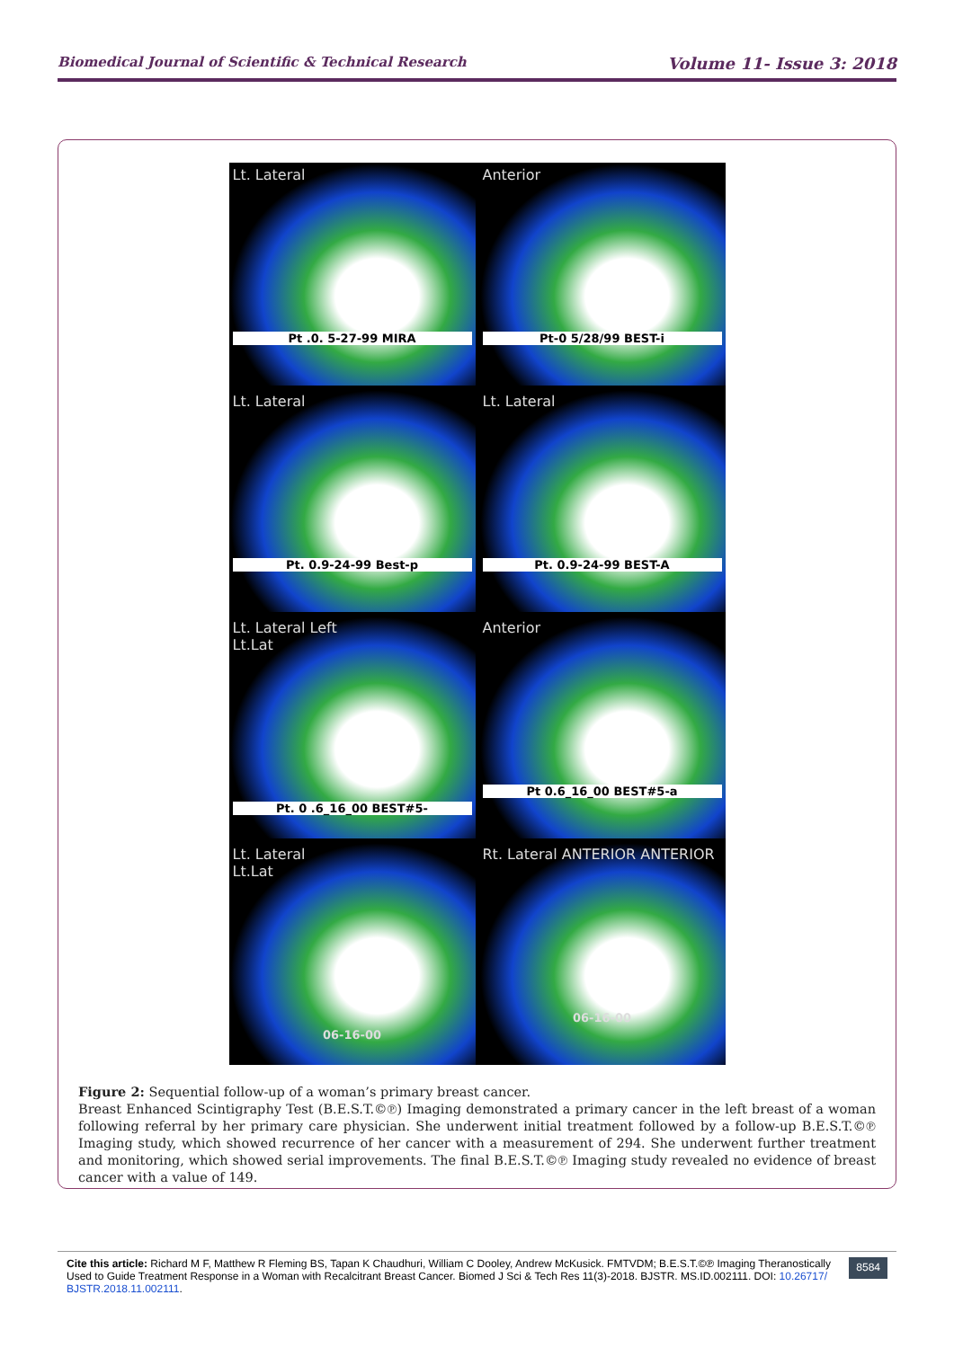Biomedical Journal of Scientific & Technical Research Volume 11- Issue 3: 2018
Lt. Lateral
Pt .0. 5-27-99 MIRA
Anterior
Pt-0 5/28/99 BEST-i
Lt. Lateral
Pt. 0.9-24-99 Best-p
Lt. Lateral
Pt. 0.9-24-99 BEST-A
Lt. Lateral Left
Lt.Lat
Pt. 0 .6_16_00 BEST#5-
Anterior
Pt 0.6_16_00 BEST#5-a
Lt. Lateral
Lt.Lat
06-16-00
Rt. Lateral ANTERIOR ANTERIOR
06-16-00
Figure 2: Sequential follow-up of a woman’s primary breast cancer.
Breast Enhanced Scintigraphy Test (B.E.S.T.©℗) Imaging demonstrated a primary cancer in the left breast of a woman following referral by her primary care physician. She underwent initial treatment followed by a follow-up B.E.S.T.©℗ Imaging study, which showed recurrence of her cancer with a measurement of 294. She underwent further treatment and monitoring, which showed serial improvements. The final B.E.S.T.©℗ Imaging study revealed no evidence of breast cancer with a value of 149.
Cite this article: Richard M F, Matthew R Fleming BS, Tapan K Chaudhuri, William C Dooley, Andrew McKusick. FMTVDM; B.E.S.T.©℗ Imaging Theranostically Used to Guide Treatment Response in a Woman with Recalcitrant Breast Cancer. Biomed J Sci & Tech Res 11(3)-2018. BJSTR. MS.ID.002111. DOI: 10.26717/ BJSTR.2018.11.002111.
8584